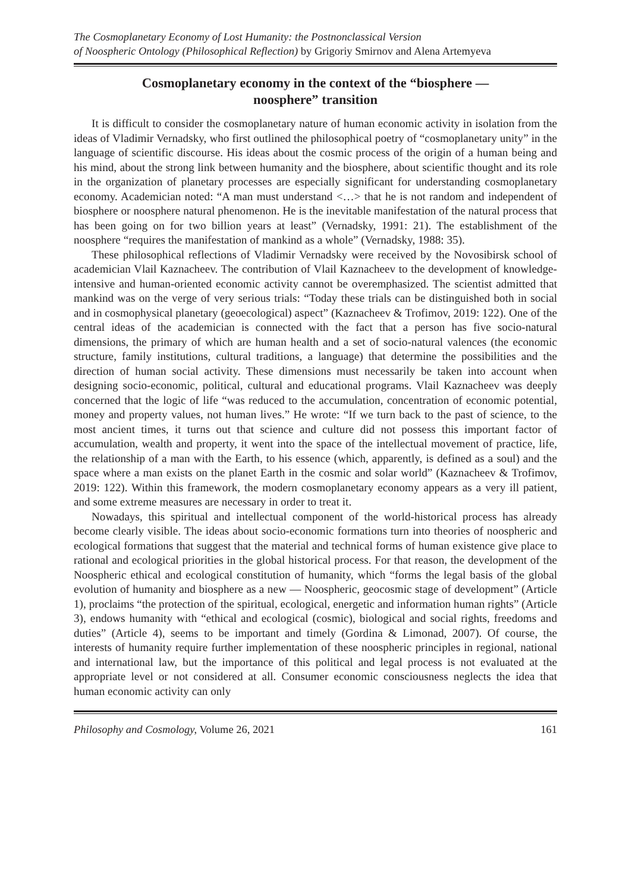The Cosmoplanetary Economy of Lost Humanity: the Postnonclassical Version
of Noospheric Ontology (Philosophical Reflection) by Grigoriy Smirnov and Alena Artemyeva
Cosmoplanetary economy in the context of the “biosphere —
noosphere” transition
It is difficult to consider the cosmoplanetary nature of human economic activity in isolation from the ideas of Vladimir Vernadsky, who first outlined the philosophical poetry of “cosmoplanetary unity” in the language of scientific discourse. His ideas about the cosmic process of the origin of a human being and his mind, about the strong link between humanity and the biosphere, about scientific thought and its role in the organization of planetary processes are especially significant for understanding cosmoplanetary economy. Academician noted: “A man must understand <…> that he is not random and independent of biosphere or noosphere natural phenomenon. He is the inevitable manifestation of the natural process that has been going on for two billion years at least” (Vernadsky, 1991: 21). The establishment of the noosphere “requires the manifestation of mankind as a whole” (Vernadsky, 1988: 35).
These philosophical reflections of Vladimir Vernadsky were received by the Novosibirsk school of academician Vlail Kaznacheev. The contribution of Vlail Kaznacheev to the development of knowledge-intensive and human-oriented economic activity cannot be overemphasized. The scientist admitted that mankind was on the verge of very serious trials: “Today these trials can be distinguished both in social and in cosmophysical planetary (geoecological) aspect” (Kaznacheev & Trofimov, 2019: 122). One of the central ideas of the academician is connected with the fact that a person has five socio-natural dimensions, the primary of which are human health and a set of socio-natural valences (the economic structure, family institutions, cultural traditions, a language) that determine the possibilities and the direction of human social activity. These dimensions must necessarily be taken into account when designing socio-economic, political, cultural and educational programs. Vlail Kaznacheev was deeply concerned that the logic of life “was reduced to the accumulation, concentration of economic potential, money and property values, not human lives.” He wrote: “If we turn back to the past of science, to the most ancient times, it turns out that science and culture did not possess this important factor of accumulation, wealth and property, it went into the space of the intellectual movement of practice, life, the relationship of a man with the Earth, to his essence (which, apparently, is defined as a soul) and the space where a man exists on the planet Earth in the cosmic and solar world” (Kaznacheev & Trofimov, 2019: 122). Within this framework, the modern cosmoplanetary economy appears as a very ill patient, and some extreme measures are necessary in order to treat it.
Nowadays, this spiritual and intellectual component of the world-historical process has already become clearly visible. The ideas about socio-economic formations turn into theories of noospheric and ecological formations that suggest that the material and technical forms of human existence give place to rational and ecological priorities in the global historical process. For that reason, the development of the Noospheric ethical and ecological constitution of humanity, which “forms the legal basis of the global evolution of humanity and biosphere as a new — Noospheric, geocosmic stage of development” (Article 1), proclaims “the protection of the spiritual, ecological, energetic and information human rights” (Article 3), endows humanity with “ethical and ecological (cosmic), biological and social rights, freedoms and duties” (Article 4), seems to be important and timely (Gordina & Limonad, 2007). Of course, the interests of humanity require further implementation of these noospheric principles in regional, national and international law, but the importance of this political and legal process is not evaluated at the appropriate level or not considered at all. Consumer economic consciousness neglects the idea that human economic activity can only
Philosophy and Cosmology, Volume 26, 2021 161